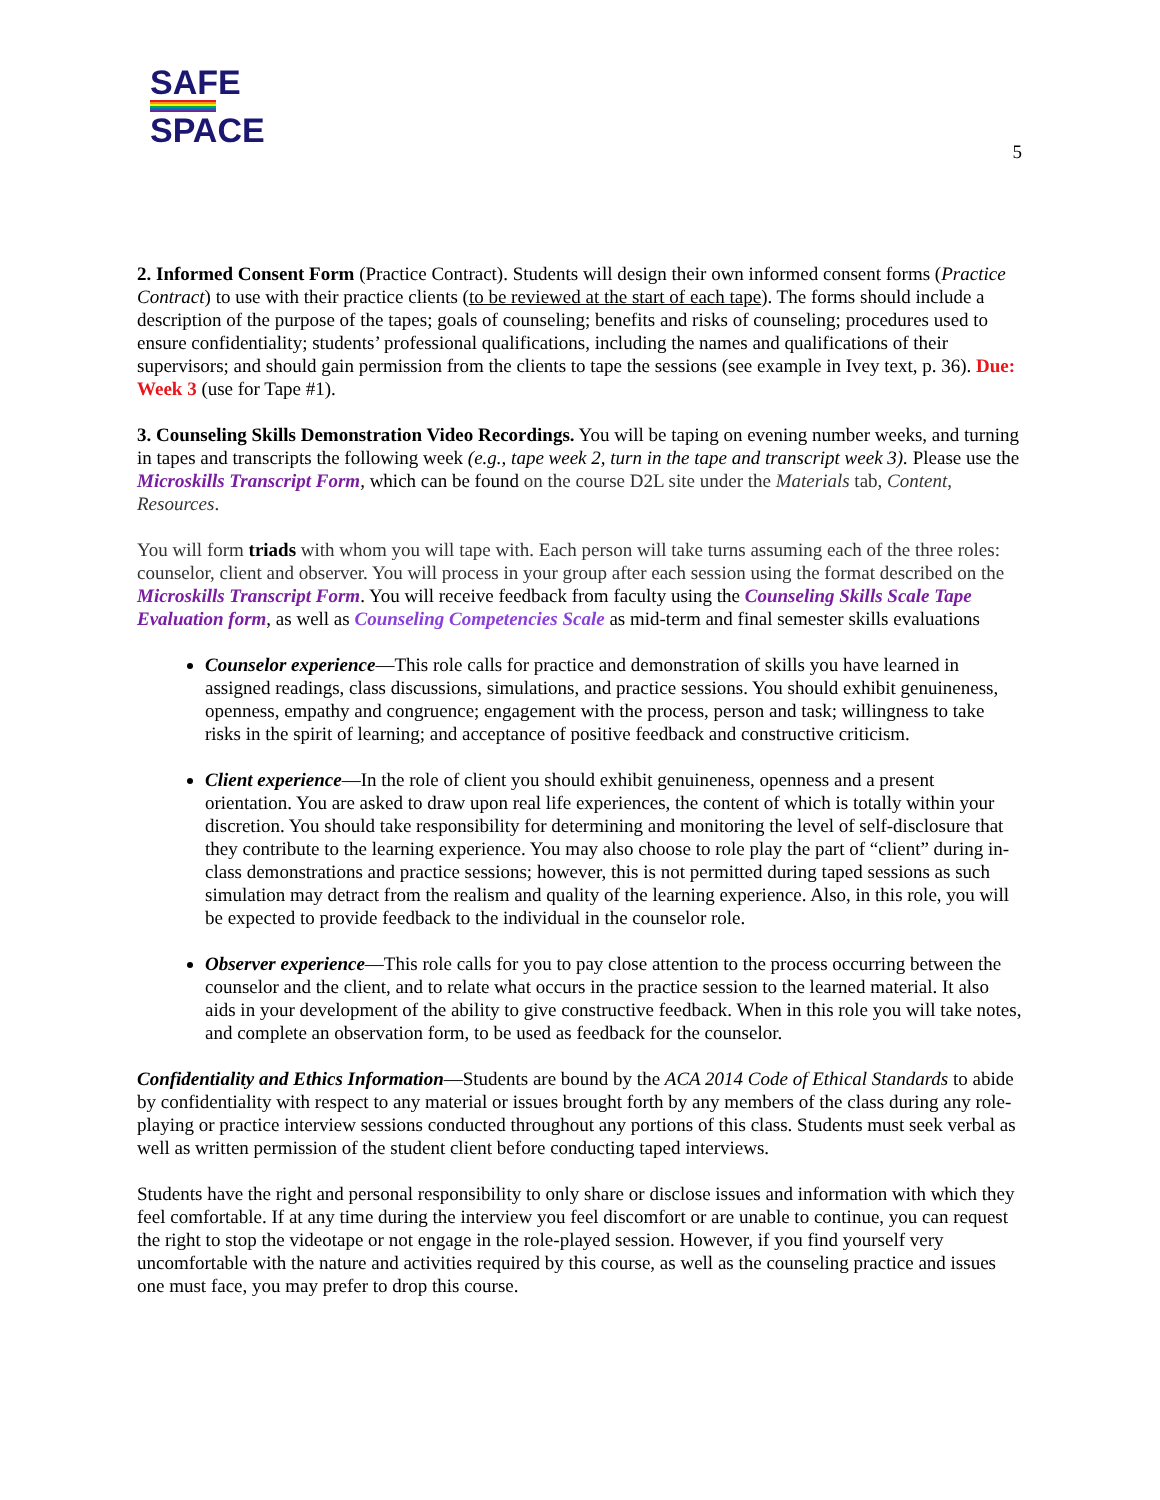SAFE
SPACE
5
2. Informed Consent Form (Practice Contract). Students will design their own informed consent forms (Practice Contract) to use with their practice clients (to be reviewed at the start of each tape). The forms should include a description of the purpose of the tapes; goals of counseling; benefits and risks of counseling; procedures used to ensure confidentiality; students’ professional qualifications, including the names and qualifications of their supervisors; and should gain permission from the clients to tape the sessions (see example in Ivey text, p. 36). Due: Week 3 (use for Tape #1).
3. Counseling Skills Demonstration Video Recordings. You will be taping on evening number weeks, and turning in tapes and transcripts the following week (e.g., tape week 2, turn in the tape and transcript week 3). Please use the Microskills Transcript Form, which can be found on the course D2L site under the Materials tab, Content, Resources.
You will form triads with whom you will tape with. Each person will take turns assuming each of the three roles: counselor, client and observer. You will process in your group after each session using the format described on the Microskills Transcript Form. You will receive feedback from faculty using the Counseling Skills Scale Tape Evaluation form, as well as Counseling Competencies Scale as mid-term and final semester skills evaluations
Counselor experience—This role calls for practice and demonstration of skills you have learned in assigned readings, class discussions, simulations, and practice sessions. You should exhibit genuineness, openness, empathy and congruence; engagement with the process, person and task; willingness to take risks in the spirit of learning; and acceptance of positive feedback and constructive criticism.
Client experience—In the role of client you should exhibit genuineness, openness and a present orientation. You are asked to draw upon real life experiences, the content of which is totally within your discretion. You should take responsibility for determining and monitoring the level of self-disclosure that they contribute to the learning experience. You may also choose to role play the part of “client” during in-class demonstrations and practice sessions; however, this is not permitted during taped sessions as such simulation may detract from the realism and quality of the learning experience. Also, in this role, you will be expected to provide feedback to the individual in the counselor role.
Observer experience—This role calls for you to pay close attention to the process occurring between the counselor and the client, and to relate what occurs in the practice session to the learned material. It also aids in your development of the ability to give constructive feedback. When in this role you will take notes, and complete an observation form, to be used as feedback for the counselor.
Confidentiality and Ethics Information—Students are bound by the ACA 2014 Code of Ethical Standards to abide by confidentiality with respect to any material or issues brought forth by any members of the class during any role-playing or practice interview sessions conducted throughout any portions of this class. Students must seek verbal as well as written permission of the student client before conducting taped interviews.
Students have the right and personal responsibility to only share or disclose issues and information with which they feel comfortable. If at any time during the interview you feel discomfort or are unable to continue, you can request the right to stop the videotape or not engage in the role-played session. However, if you find yourself very uncomfortable with the nature and activities required by this course, as well as the counseling practice and issues one must face, you may prefer to drop this course.